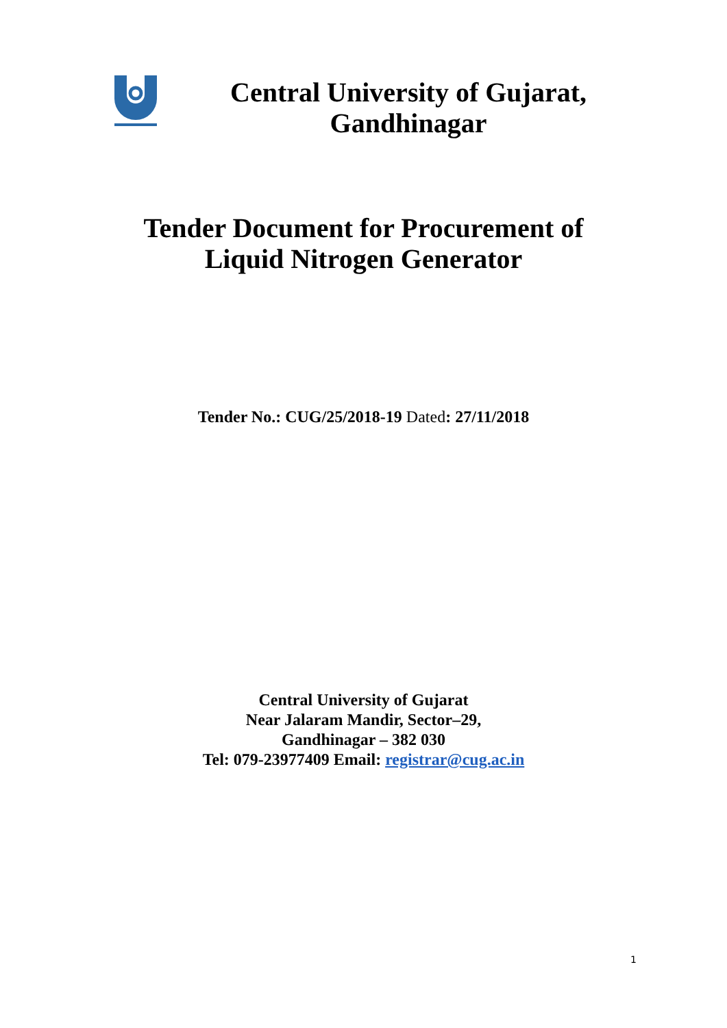Central University of Gujarat,
Gandhinagar
Tender Document for Procurement of
Liquid Nitrogen Generator
Tender No.: CUG/25/2018-19 Dated: 27/11/2018
Central University of Gujarat
Near Jalaram Mandir, Sector–29,
Gandhinagar – 382 030
Tel: 079-23977409 Email: registrar@cug.ac.in
1